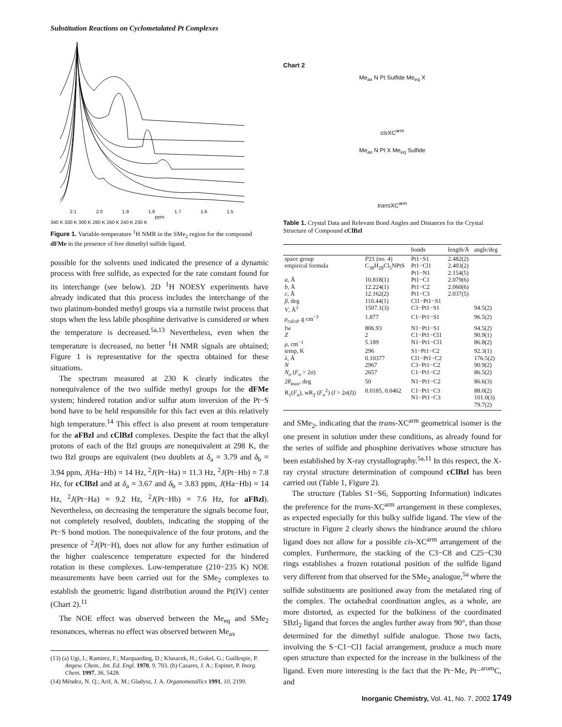Substitution Reactions on Cyclometalated Pt Complexes
2.1 2.0 1.9 1.8 1.7 1.6 1.5
ppm
340 K 330 K 300 K 280 K 260 K 240 K 230 K
Figure 1. Variable-temperature <sup>1</sup>H NMR in the SMe<sub>2</sub> region for the compound dFMe in the presence of free dimethyl sulfide ligand.
possible for the solvents used indicated the presence of a dynamic process with free sulfide, as expected for the rate constant found for its interchange (see below). 2D <sup>1</sup>H NOESY experiments have already indicated that this process includes the interchange of the two platinum-bonded methyl groups via a turnstile twist process that stops when the less labile phosphine derivative is considered or when the temperature is decreased.<sup>5a,13</sup> Nevertheless, even when the temperature is decreased, no better <sup>1</sup>H NMR signals are obtained; Figure 1 is representative for the spectra obtained for these situations.
The spectrum measured at 230 K clearly indicates the nonequivalence of the two sulfide methyl groups for the dFMe system; hindered rotation and/or sulfur atom inversion of the Pt−S bond have to be held responsible for this fact even at this relatively high temperature.<sup>14</sup> This effect is also present at room temperature for the aFBzl and cClBzl complexes. Despite the fact that the alkyl protons of each of the Bzl groups are nonequivalent at 298 K, the two Bzl groups are equivalent (two doublets at δ<sub>a</sub> = 3.79 and δ<sub>b</sub> = 3.94 ppm, J(Ha−Hb) = 14 Hz, <sup>2</sup>J(Pt−Ha) = 11.3 Hz, <sup>2</sup>J(Pt−Hb) = 7.8 Hz, for cClBzl and at δ<sub>a</sub> = 3.67 and δ<sub>b</sub> = 3.83 ppm, J(Ha−Hb) = 14 Hz, <sup>2</sup>J(Pt−Ha) = 9.2 Hz, <sup>2</sup>J(Pt−Hb) = 7.6 Hz, for aFBzl). Nevertheless, on decreasing the temperature the signals become four, not completely resolved, doublets, indicating the stopping of the Pt−S bond motion. The nonequivalence of the four protons, and the presence of <sup>2</sup>J(Pt−H), does not allow for any further estimation of the higher coalescence temperature expected for the hindered rotation in these complexes. Low-temperature (210−235 K) NOE measurements have been carried out for the SMe<sub>2</sub> complexes to establish the geometric ligand distribution around the Pt(IV) center (Chart 2).<sup>11</sup>
The NOE effect was observed between the Me<sub>eq</sub> and SMe<sub>2</sub> resonances, whereas no effect was observed between Me<sub>ax</sub>
(13) (a) Ugi, I.; Ramirez, F.; Marquarding, D.; Klusacek, H.; Gokel, G.; Guillespie, P. Angew. Chem., Int. Ed. Engl. 1970, 9, 703. (b) Casares, J. A.; Espinet, P. Inorg. Chem. 1997, 36, 5428.
(14) Méndez, N. Q.; Arif, A. M.; Gladysz, J. A. Organometallics 1991, 10, 2199.
Chart 2
Me<sub>ax</sub> N Pt Sulfide Me<sub>eq</sub> X
cis XC<sup>arm</sup>
Me<sub>ax</sub> N Pt X Me<sub>eq</sub> Sulfide
trans XC<sup>arm</sup>
Table 1. Crystal Data and Relevant Bond Angles and Distances for the Crystal Structure of Compound cClBzl
| | | bonds | length/Å | angle/deg |
| --- | --- | --- | --- | --- |
| space group | P 21 (no. 4) | Pt1−S1 | 2.482(2) | |
| empirical formula | C<sub>30</sub>H<sub>28</sub>Cl<sub>5</sub>NPtS | Pt1−Cl1 Pt1−N1 | 2.403(2) 2.154(5) | |
| a , Å | 10.818(1) | Pt1−C1 | 2.079(6) | |
| b , Å | 12.224(1) | Pt1−C2 | 2.060(6) | |
| c , Å | 12.162(2) | Pt1−C3 | 2.037(5) | |
| β , deg | 110.44(1) | Cl1−Pt1−S1 | | |
| V , Å<sup>3</sup> | 1507.1(3) | C3−Pt1−S1 | | 94.5(2) |
| ρ<sub>calcd</sub>, g cm<sup>−3</sup> | 1.877 | C1−Pt1−S1 | | 96.5(2) |
| fw | 806.93 | N1−Pt1−S1 | | 94.5(2) |
| Z | 2 | C1−Pt1−Cl1 | | 90.9(1) |
| μ , cm<sup>−1</sup> | 5.189 | N1−Pt1−Cl1 | | 86.8(2) |
| temp, K | 296 | S1−Pt1−C2 | | 92.3(1) |
| λ , Å | 0.10377 | Cl1−Pt1−C2 | | 176.5(2) |
| N | 2967 | C3−Pt1−C2 | | 90.9(2) |
| N<sub>o</sub> ( F<sub>o</sub> > 2 σ ) | 2657 | C1−Pt1−C2 | | 86.5(2) |
| 2 θ<sub>max</sub>, deg | 50 | N1−Pt1−C2 | | 86.6(3) |
| R<sub>1</sub>( F<sub>o</sub>), wR<sub>2</sub> ( F<sub>o</sub><sup>2</sup>) ( I > 2 σ ( I )) | 0.0185, 0.0462 | C1−Pt1−C3 N1−Pt1−C3 | | 88.0(2) 101.0(3) 79.7(2) |
and SMe<sub>2</sub>, indicating that the trans-XC<sup>arm</sup> geometrical isomer is the one present in solution under these conditions, as already found for the series of sulfide and phosphine derivatives whose structure has been established by X-ray crystallography.<sup>5a,11</sup> In this respect, the X-ray crystal structure determination of compound cClBzl has been carried out (Table 1, Figure 2).
The structure (Tables S1−S6, Supporting Information) indicates the preference for the trans-XC<sup>arm</sup> arrangement in these complexes, as expected especially for this bulky sulfide ligand. The view of the structure in Figure 2 clearly shows the hindrance around the chloro ligand does not allow for a possible cis-XC<sup>arm</sup> arrangement of the complex. Furthermore, the stacking of the C3−C8 and C25−C30 rings establishes a frozen rotational position of the sulfide ligand very different from that observed for the SMe<sub>2</sub> analogue,<sup>5a</sup> where the sulfide substituents are positioned away from the metalated ring of the complex. The octahedral coordination angles, as a whole, are more distorted, as expected for the bulkiness of the coordinated SBzl<sub>2</sub> ligand that forces the angles further away from 90°, than those determined for the dimethyl sulfide analogue. Those two facts, involving the S−C1−Cl1 facial arrangement, produce a much more open structure than expected for the increase in the bulkiness of the ligand. Even more interesting is the fact that the Pt−Me, Pt−<sup>arom</sup>C, and
Inorganic Chemistry, Vol. 41, No. 7, 2002 1749